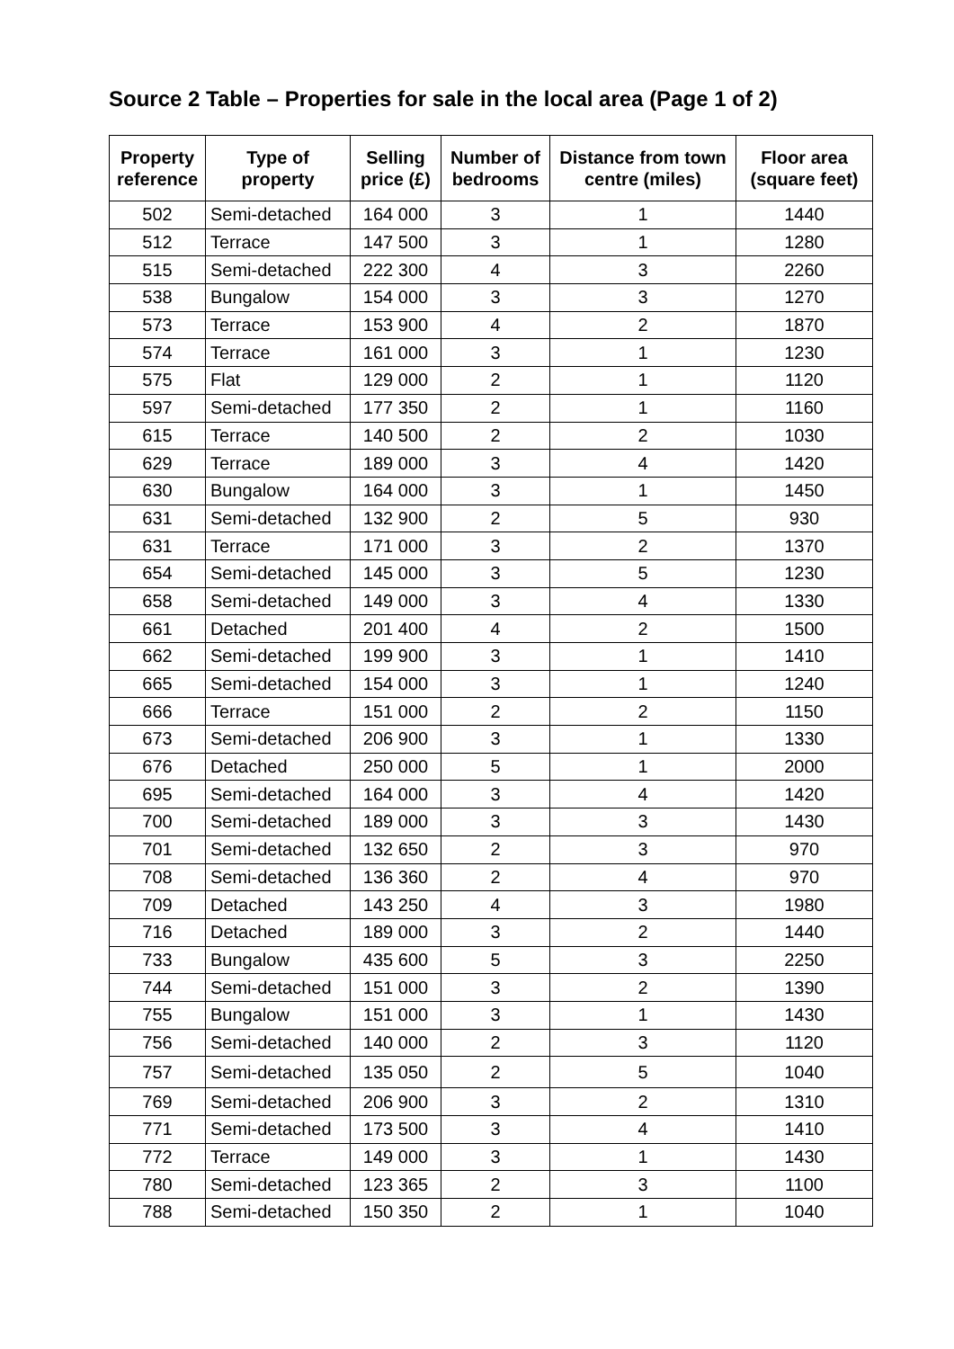Source 2 Table – Properties for sale in the local area (Page 1 of 2)
| Property reference | Type of property | Selling price (£) | Number of bedrooms | Distance from town centre (miles) | Floor area (square feet) |
| --- | --- | --- | --- | --- | --- |
| 502 | Semi-detached | 164 000 | 3 | 1 | 1440 |
| 512 | Terrace | 147 500 | 3 | 1 | 1280 |
| 515 | Semi-detached | 222 300 | 4 | 3 | 2260 |
| 538 | Bungalow | 154 000 | 3 | 3 | 1270 |
| 573 | Terrace | 153 900 | 4 | 2 | 1870 |
| 574 | Terrace | 161 000 | 3 | 1 | 1230 |
| 575 | Flat | 129 000 | 2 | 1 | 1120 |
| 597 | Semi-detached | 177 350 | 2 | 1 | 1160 |
| 615 | Terrace | 140 500 | 2 | 2 | 1030 |
| 629 | Terrace | 189 000 | 3 | 4 | 1420 |
| 630 | Bungalow | 164 000 | 3 | 1 | 1450 |
| 631 | Semi-detached | 132 900 | 2 | 5 | 930 |
| 631 | Terrace | 171 000 | 3 | 2 | 1370 |
| 654 | Semi-detached | 145 000 | 3 | 5 | 1230 |
| 658 | Semi-detached | 149 000 | 3 | 4 | 1330 |
| 661 | Detached | 201 400 | 4 | 2 | 1500 |
| 662 | Semi-detached | 199 900 | 3 | 1 | 1410 |
| 665 | Semi-detached | 154 000 | 3 | 1 | 1240 |
| 666 | Terrace | 151 000 | 2 | 2 | 1150 |
| 673 | Semi-detached | 206 900 | 3 | 1 | 1330 |
| 676 | Detached | 250 000 | 5 | 1 | 2000 |
| 695 | Semi-detached | 164 000 | 3 | 4 | 1420 |
| 700 | Semi-detached | 189 000 | 3 | 3 | 1430 |
| 701 | Semi-detached | 132 650 | 2 | 3 | 970 |
| 708 | Semi-detached | 136 360 | 2 | 4 | 970 |
| 709 | Detached | 143 250 | 4 | 3 | 1980 |
| 716 | Detached | 189 000 | 3 | 2 | 1440 |
| 733 | Bungalow | 435 600 | 5 | 3 | 2250 |
| 744 | Semi-detached | 151 000 | 3 | 2 | 1390 |
| 755 | Bungalow | 151 000 | 3 | 1 | 1430 |
| 756 | Semi-detached | 140 000 | 2 | 3 | 1120 |
| 757 | Semi-detached | 135 050 | 2 | 5 | 1040 |
| 769 | Semi-detached | 206 900 | 3 | 2 | 1310 |
| 771 | Semi-detached | 173 500 | 3 | 4 | 1410 |
| 772 | Terrace | 149 000 | 3 | 1 | 1430 |
| 780 | Semi-detached | 123 365 | 2 | 3 | 1100 |
| 788 | Semi-detached | 150 350 | 2 | 1 | 1040 |